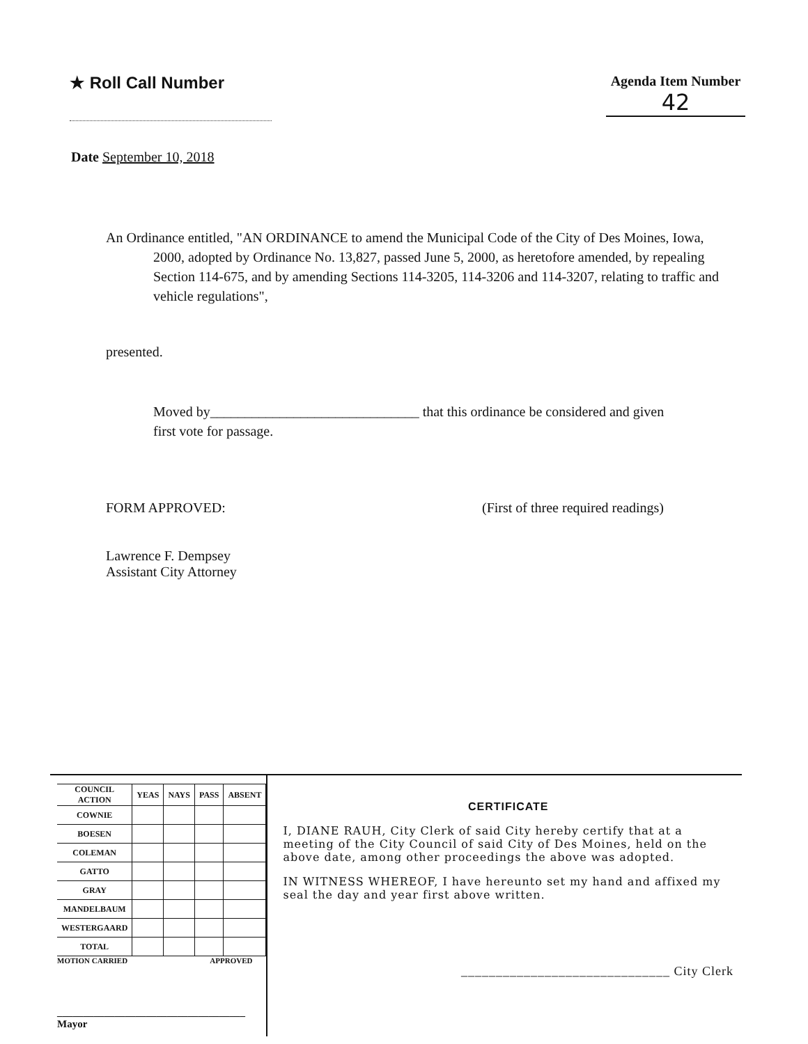★ Roll Call Number
Agenda Item Number
42
Date September 10, 2018
An Ordinance entitled, "AN ORDINANCE to amend the Municipal Code of the City of Des Moines, Iowa, 2000, adopted by Ordinance No. 13,827, passed June 5, 2000, as heretofore amended, by repealing Section 114-675, and by amending Sections 114-3205, 114-3206 and 114-3207, relating to traffic and vehicle regulations",
presented.
Moved by______________________________ that this ordinance be considered and given first vote for passage.
FORM APPROVED:
Lawrence F. Dempsey
Assistant City Attorney
(First of three required readings)
| COUNCIL ACTION | YEAS | NAYS | PASS | ABSENT |
| --- | --- | --- | --- | --- |
| COWNIE | | | | |
| BOESEN | | | | |
| COLEMAN | | | | |
| GATTO | | | | |
| GRAY | | | | |
| MANDELBAUM | | | | |
| WESTERGAARD | | | | |
| TOTAL | | | | |
MOTION CARRIED APPROVED
____________________________________ Mayor
CERTIFICATE
I, DIANE RAUH, City Clerk of said City hereby certify that at a meeting of the City Council of said City of Des Moines, held on the above date, among other proceedings the above was adopted.
IN WITNESS WHEREOF, I have hereunto set my hand and affixed my seal the day and year first above written.
______________________________ City Clerk